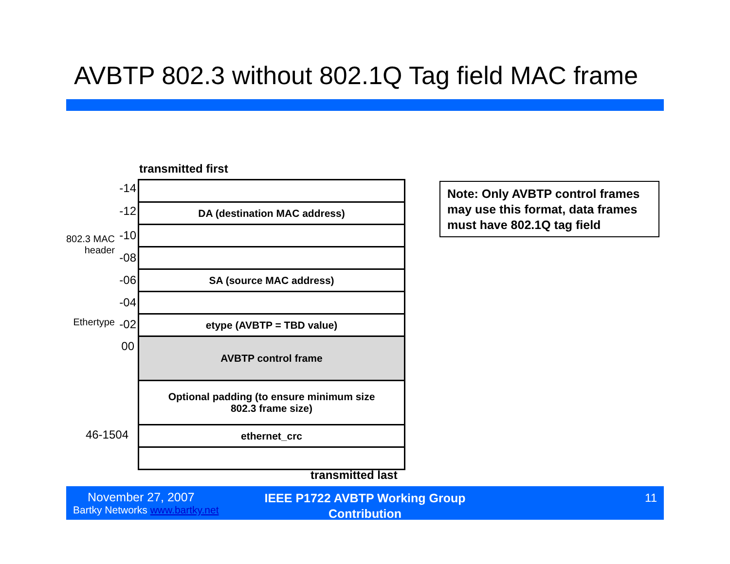AVBTP 802.3 without 802.1Q Tag field MAC frame
transmitted first
-14
-12
-10
802.3 MAC
header
-08
-06
-04
Ethertype -02
00
46-1504
DA (destination MAC address)
SA (source MAC address)
etype (AVBTP = TBD value)
AVBTP control frame
Optional padding (to ensure minimum size
802.3 frame size)
ethernet_crc
transmitted last
Note: Only AVBTP control frames may use this format, data frames must have 802.1Q tag field
November 27, 2007
Bartky Networks www.bartky.net
IEEE P1722 AVBTP Working Group Contribution
11